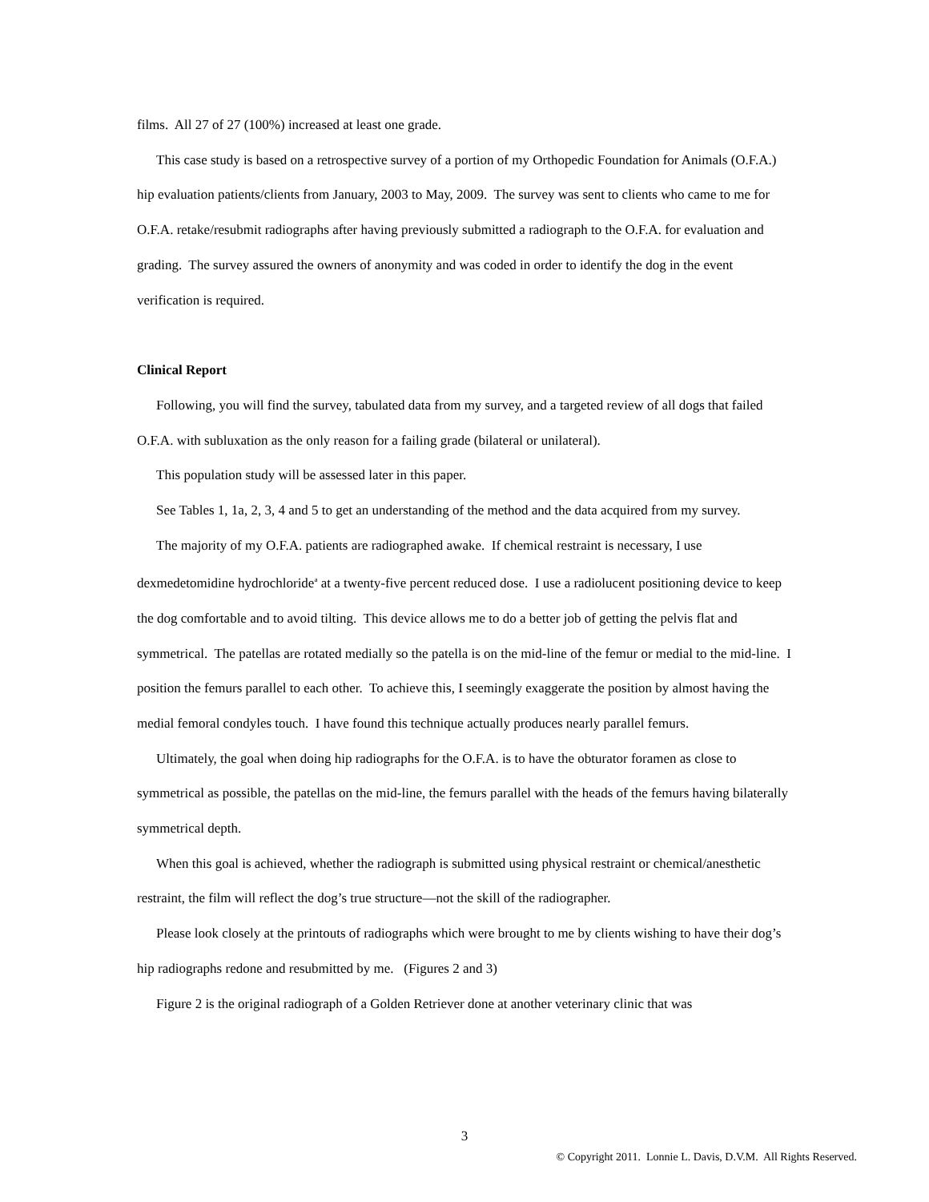films. All 27 of 27 (100%) increased at least one grade.
This case study is based on a retrospective survey of a portion of my Orthopedic Foundation for Animals (O.F.A.) hip evaluation patients/clients from January, 2003 to May, 2009. The survey was sent to clients who came to me for O.F.A. retake/resubmit radiographs after having previously submitted a radiograph to the O.F.A. for evaluation and grading. The survey assured the owners of anonymity and was coded in order to identify the dog in the event verification is required.
Clinical Report
Following, you will find the survey, tabulated data from my survey, and a targeted review of all dogs that failed O.F.A. with subluxation as the only reason for a failing grade (bilateral or unilateral).
This population study will be assessed later in this paper.
See Tables 1, 1a, 2, 3, 4 and 5 to get an understanding of the method and the data acquired from my survey.
The majority of my O.F.A. patients are radiographed awake. If chemical restraint is necessary, I use dexmedetomidine hydrochloride<sup>a</sup> at a twenty-five percent reduced dose. I use a radiolucent positioning device to keep the dog comfortable and to avoid tilting. This device allows me to do a better job of getting the pelvis flat and symmetrical. The patellas are rotated medially so the patella is on the mid-line of the femur or medial to the mid-line. I position the femurs parallel to each other. To achieve this, I seemingly exaggerate the position by almost having the medial femoral condyles touch. I have found this technique actually produces nearly parallel femurs.
Ultimately, the goal when doing hip radiographs for the O.F.A. is to have the obturator foramen as close to symmetrical as possible, the patellas on the mid-line, the femurs parallel with the heads of the femurs having bilaterally symmetrical depth.
When this goal is achieved, whether the radiograph is submitted using physical restraint or chemical/anesthetic restraint, the film will reflect the dog’s true structure—not the skill of the radiographer.
Please look closely at the printouts of radiographs which were brought to me by clients wishing to have their dog’s hip radiographs redone and resubmitted by me. (Figures 2 and 3)
Figure 2 is the original radiograph of a Golden Retriever done at another veterinary clinic that was
3
© Copyright 2011. Lonnie L. Davis, D.V.M. All Rights Reserved.